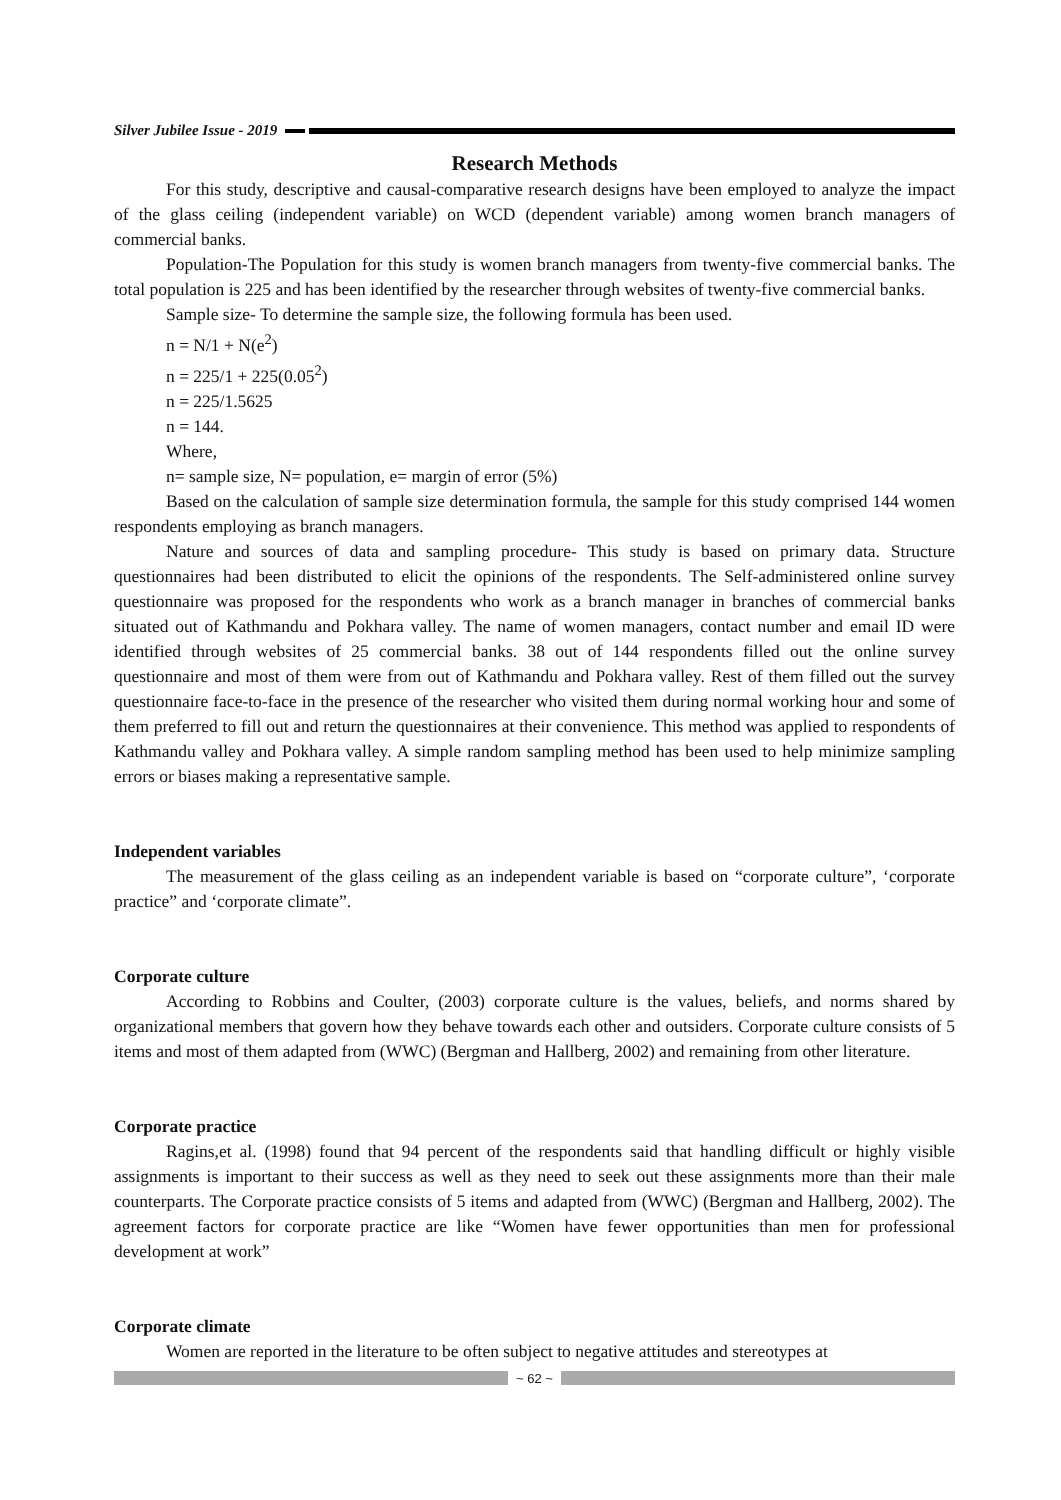Silver Jubilee Issue - 2019
Research Methods
For this study, descriptive and causal-comparative research designs have been employed to analyze the impact of the glass ceiling (independent variable) on WCD (dependent variable) among women branch managers of commercial banks.
Population-The Population for this study is women branch managers from twenty-five commercial banks. The total population is 225 and has been identified by the researcher through websites of twenty-five commercial banks.
Sample size- To determine the sample size, the following formula has been used.
n = N/1 + N(e<sup>2</sup>)
n = 225/1 + 225(0.05<sup>2</sup>)
n = 225/1.5625
n = 144.
Where,
n= sample size, N= population, e= margin of error (5%)
Based on the calculation of sample size determination formula, the sample for this study comprised 144 women respondents employing as branch managers.
Nature and sources of data and sampling procedure- This study is based on primary data. Structure questionnaires had been distributed to elicit the opinions of the respondents. The Self-administered online survey questionnaire was proposed for the respondents who work as a branch manager in branches of commercial banks situated out of Kathmandu and Pokhara valley. The name of women managers, contact number and email ID were identified through websites of 25 commercial banks. 38 out of 144 respondents filled out the online survey questionnaire and most of them were from out of Kathmandu and Pokhara valley. Rest of them filled out the survey questionnaire face-to-face in the presence of the researcher who visited them during normal working hour and some of them preferred to fill out and return the questionnaires at their convenience. This method was applied to respondents of Kathmandu valley and Pokhara valley. A simple random sampling method has been used to help minimize sampling errors or biases making a representative sample.
Independent variables
The measurement of the glass ceiling as an independent variable is based on “corporate culture”, ‘corporate practice” and ‘corporate climate”.
Corporate culture
According to Robbins and Coulter, (2003) corporate culture is the values, beliefs, and norms shared by organizational members that govern how they behave towards each other and outsiders. Corporate culture consists of 5 items and most of them adapted from (WWC) (Bergman and Hallberg, 2002) and remaining from other literature.
Corporate practice
Ragins,et al. (1998) found that 94 percent of the respondents said that handling difficult or highly visible assignments is important to their success as well as they need to seek out these assignments more than their male counterparts. The Corporate practice consists of 5 items and adapted from (WWC) (Bergman and Hallberg, 2002). The agreement factors for corporate practice are like “Women have fewer opportunities than men for professional development at work”
Corporate climate
Women are reported in the literature to be often subject to negative attitudes and stereotypes at
~ 62 ~